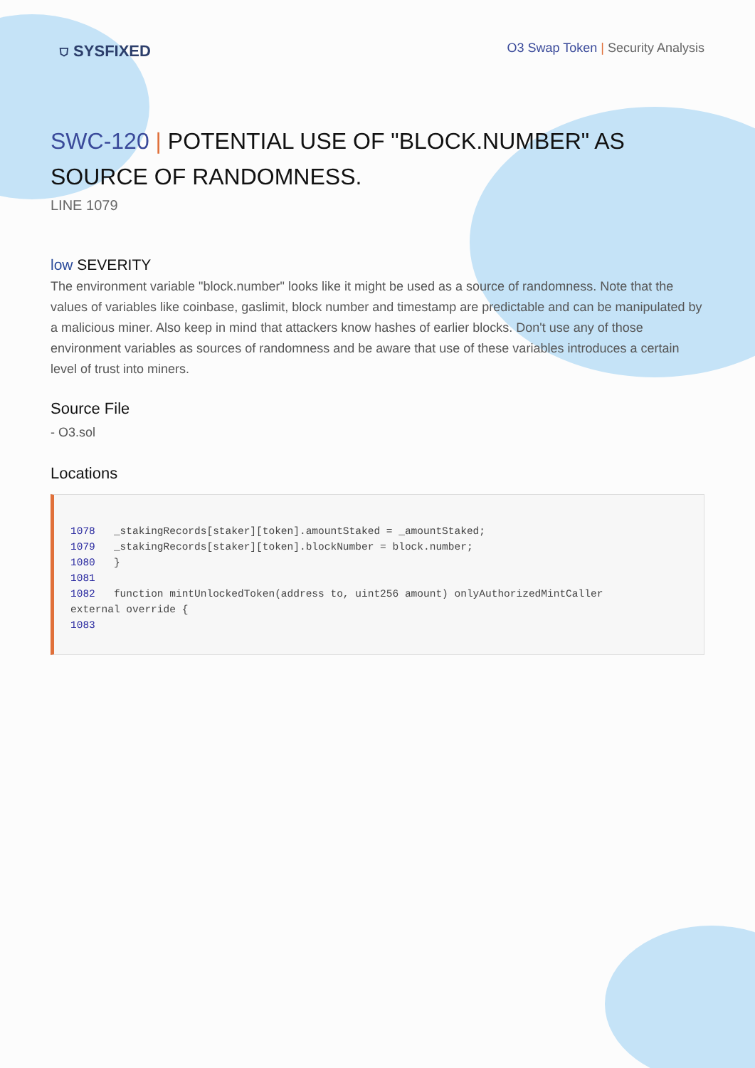⛉ SYSFIXED
O3 Swap Token | Security Analysis
SWC-120 | POTENTIAL USE OF "BLOCK.NUMBER" AS SOURCE OF RANDOMNESS.
LINE 1079
low SEVERITY
The environment variable "block.number" looks like it might be used as a source of randomness. Note that the values of variables like coinbase, gaslimit, block number and timestamp are predictable and can be manipulated by a malicious miner. Also keep in mind that attackers know hashes of earlier blocks. Don't use any of those environment variables as sources of randomness and be aware that use of these variables introduces a certain level of trust into miners.
Source File
- O3.sol
Locations
1078   _stakingRecords[staker][token].amountStaked = _amountStaked;
1079   _stakingRecords[staker][token].blockNumber = block.number;
1080   }
1081
1082   function mintUnlockedToken(address to, uint256 amount) onlyAuthorizedMintCaller
external override {
1083